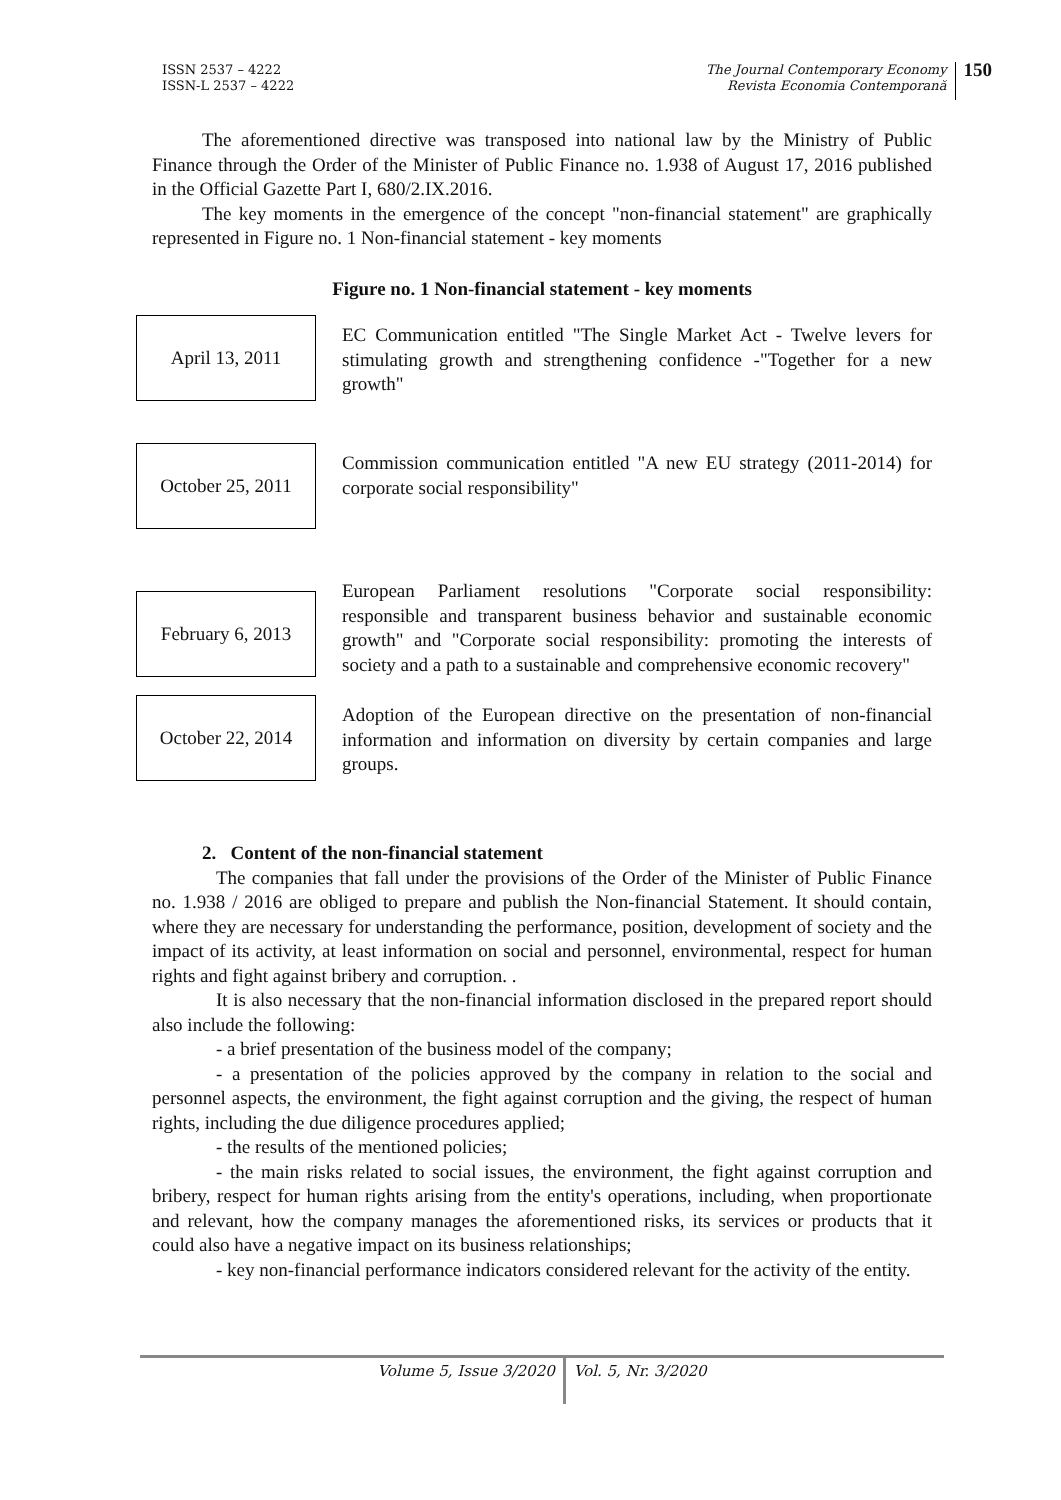ISSN 2537 – 4222
ISSN-L 2537 – 4222
The Journal Contemporary Economy
Revista Economia Contemporană
150
The aforementioned directive was transposed into national law by the Ministry of Public Finance through the Order of the Minister of Public Finance no. 1.938 of August 17, 2016 published in the Official Gazette Part I, 680/2.IX.2016.
The key moments in the emergence of the concept "non-financial statement" are graphically represented in Figure no. 1 Non-financial statement - key moments
Figure no. 1 Non-financial statement - key moments
April 13, 2011
EC Communication entitled "The Single Market Act - Twelve levers for stimulating growth and strengthening confidence -"Together for a new growth"
October 25, 2011
Commission communication entitled "A new EU strategy (2011-2014) for corporate social responsibility"
February 6, 2013
European Parliament resolutions "Corporate social responsibility: responsible and transparent business behavior and sustainable economic growth" and "Corporate social responsibility: promoting the interests of society and a path to a sustainable and comprehensive economic recovery"
October 22, 2014
Adoption of the European directive on the presentation of non-financial information and information on diversity by certain companies and large groups.
2. Content of the non-financial statement
The companies that fall under the provisions of the Order of the Minister of Public Finance no. 1.938 / 2016 are obliged to prepare and publish the Non-financial Statement. It should contain, where they are necessary for understanding the performance, position, development of society and the impact of its activity, at least information on social and personnel, environmental, respect for human rights and fight against bribery and corruption. .
It is also necessary that the non-financial information disclosed in the prepared report should also include the following:
- a brief presentation of the business model of the company;
- a presentation of the policies approved by the company in relation to the social and personnel aspects, the environment, the fight against corruption and the giving, the respect of human rights, including the due diligence procedures applied;
- the results of the mentioned policies;
- the main risks related to social issues, the environment, the fight against corruption and bribery, respect for human rights arising from the entity's operations, including, when proportionate and relevant, how the company manages the aforementioned risks, its services or products that it could also have a negative impact on its business relationships;
- key non-financial performance indicators considered relevant for the activity of the entity.
Volume 5, Issue 3/2020 Vol. 5, Nr. 3/2020